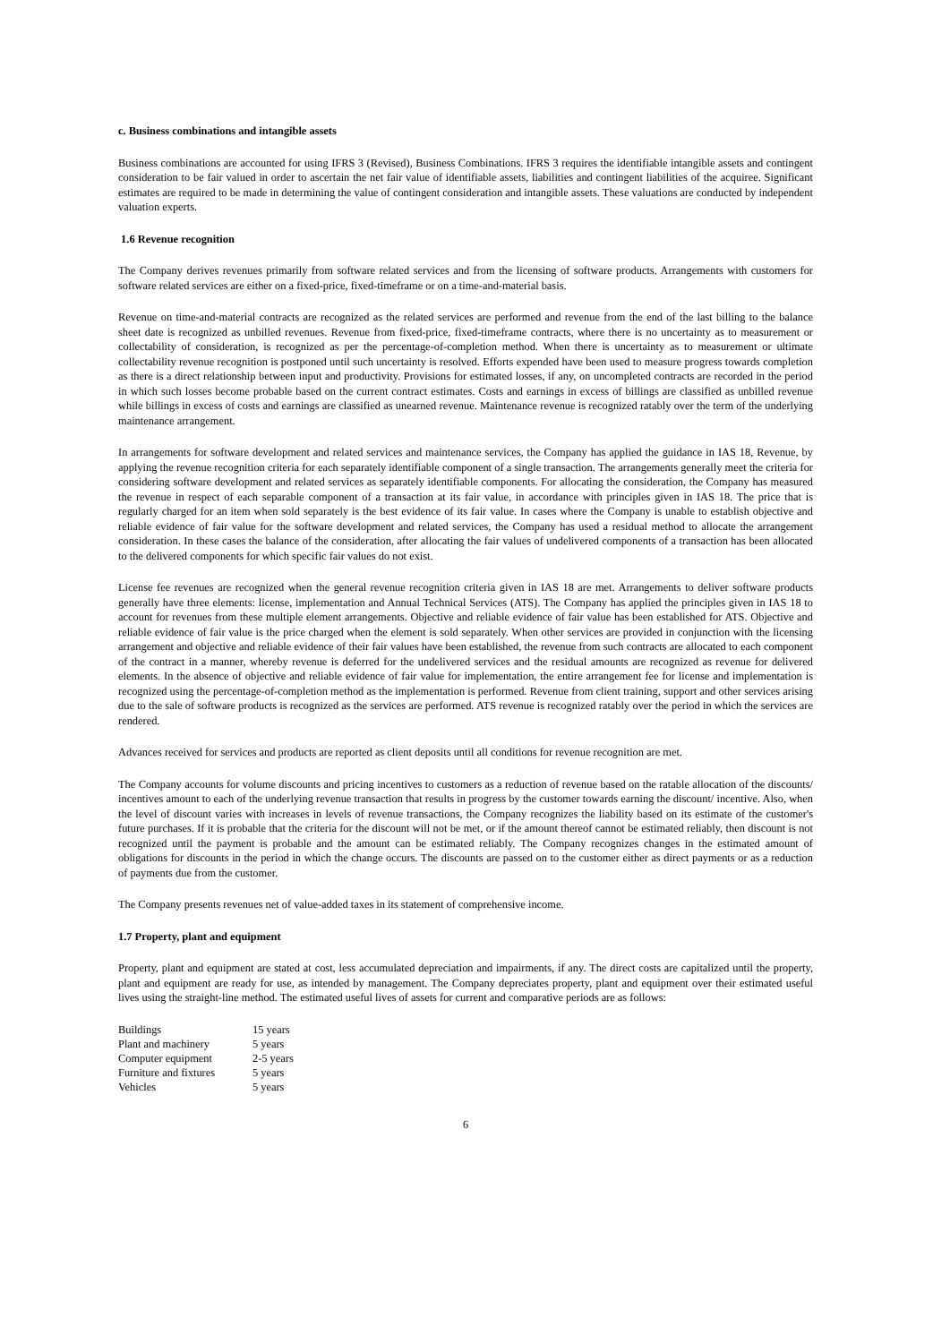c. Business combinations and intangible assets
Business combinations are accounted for using IFRS 3 (Revised), Business Combinations. IFRS 3 requires the identifiable intangible assets and contingent consideration to be fair valued in order to ascertain the net fair value of identifiable assets, liabilities and contingent liabilities of the acquiree. Significant estimates are required to be made in determining the value of contingent consideration and intangible assets. These valuations are conducted by independent valuation experts.
1.6 Revenue recognition
The Company derives revenues primarily from software related services and from the licensing of software products. Arrangements with customers for software related services are either on a fixed-price, fixed-timeframe or on a time-and-material basis.
Revenue on time-and-material contracts are recognized as the related services are performed and revenue from the end of the last billing to the balance sheet date is recognized as unbilled revenues. Revenue from fixed-price, fixed-timeframe contracts, where there is no uncertainty as to measurement or collectability of consideration, is recognized as per the percentage-of-completion method. When there is uncertainty as to measurement or ultimate collectability revenue recognition is postponed until such uncertainty is resolved. Efforts expended have been used to measure progress towards completion as there is a direct relationship between input and productivity. Provisions for estimated losses, if any, on uncompleted contracts are recorded in the period in which such losses become probable based on the current contract estimates. Costs and earnings in excess of billings are classified as unbilled revenue while billings in excess of costs and earnings are classified as unearned revenue. Maintenance revenue is recognized ratably over the term of the underlying maintenance arrangement.
In arrangements for software development and related services and maintenance services, the Company has applied the guidance in IAS 18, Revenue, by applying the revenue recognition criteria for each separately identifiable component of a single transaction. The arrangements generally meet the criteria for considering software development and related services as separately identifiable components. For allocating the consideration, the Company has measured the revenue in respect of each separable component of a transaction at its fair value, in accordance with principles given in IAS 18. The price that is regularly charged for an item when sold separately is the best evidence of its fair value. In cases where the Company is unable to establish objective and reliable evidence of fair value for the software development and related services, the Company has used a residual method to allocate the arrangement consideration. In these cases the balance of the consideration, after allocating the fair values of undelivered components of a transaction has been allocated to the delivered components for which specific fair values do not exist.
License fee revenues are recognized when the general revenue recognition criteria given in IAS 18 are met. Arrangements to deliver software products generally have three elements: license, implementation and Annual Technical Services (ATS). The Company has applied the principles given in IAS 18 to account for revenues from these multiple element arrangements. Objective and reliable evidence of fair value has been established for ATS. Objective and reliable evidence of fair value is the price charged when the element is sold separately. When other services are provided in conjunction with the licensing arrangement and objective and reliable evidence of their fair values have been established, the revenue from such contracts are allocated to each component of the contract in a manner, whereby revenue is deferred for the undelivered services and the residual amounts are recognized as revenue for delivered elements. In the absence of objective and reliable evidence of fair value for implementation, the entire arrangement fee for license and implementation is recognized using the percentage-of-completion method as the implementation is performed. Revenue from client training, support and other services arising due to the sale of software products is recognized as the services are performed. ATS revenue is recognized ratably over the period in which the services are rendered.
Advances received for services and products are reported as client deposits until all conditions for revenue recognition are met.
The Company accounts for volume discounts and pricing incentives to customers as a reduction of revenue based on the ratable allocation of the discounts/ incentives amount to each of the underlying revenue transaction that results in progress by the customer towards earning the discount/ incentive. Also, when the level of discount varies with increases in levels of revenue transactions, the Company recognizes the liability based on its estimate of the customer's future purchases. If it is probable that the criteria for the discount will not be met, or if the amount thereof cannot be estimated reliably, then discount is not recognized until the payment is probable and the amount can be estimated reliably. The Company recognizes changes in the estimated amount of obligations for discounts in the period in which the change occurs. The discounts are passed on to the customer either as direct payments or as a reduction of payments due from the customer.
The Company presents revenues net of value-added taxes in its statement of comprehensive income.
1.7 Property, plant and equipment
Property, plant and equipment are stated at cost, less accumulated depreciation and impairments, if any. The direct costs are capitalized until the property, plant and equipment are ready for use, as intended by management. The Company depreciates property, plant and equipment over their estimated useful lives using the straight-line method. The estimated useful lives of assets for current and comparative periods are as follows:
| Buildings | 15 years |
| Plant and machinery | 5 years |
| Computer equipment | 2-5 years |
| Furniture and fixtures | 5 years |
| Vehicles | 5 years |
6